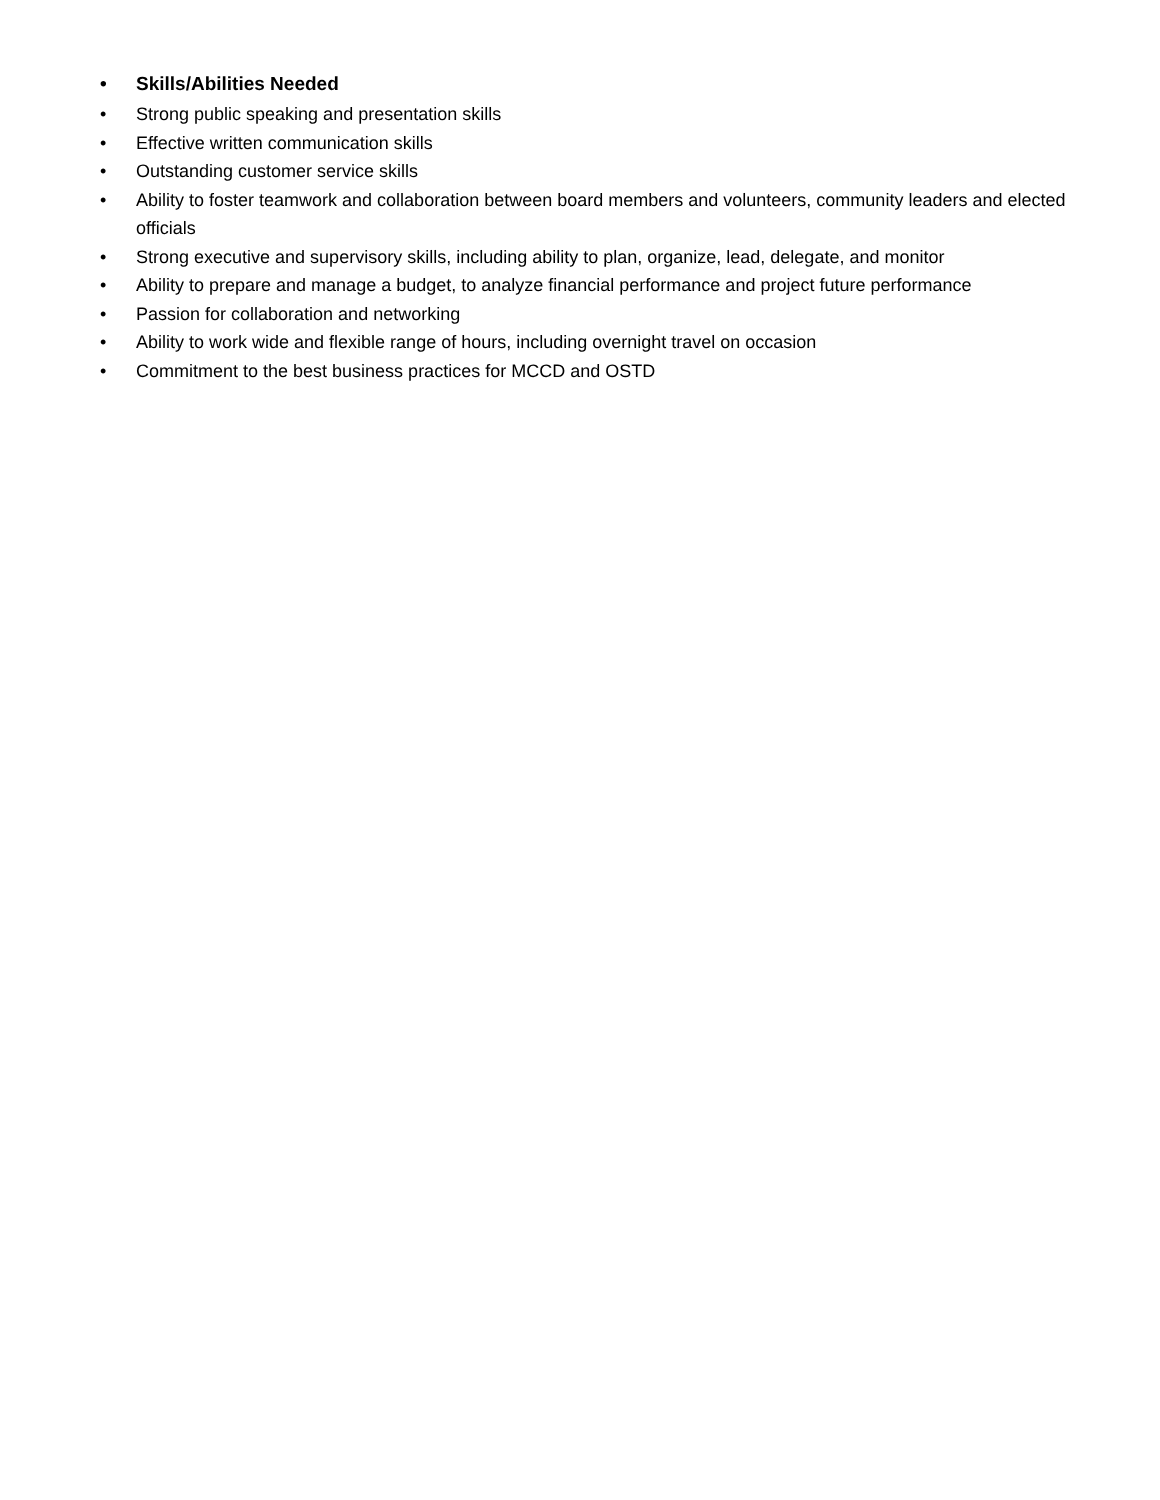• Skills/Abilities Needed
• Strong public speaking and presentation skills
• Effective written communication skills
• Outstanding customer service skills
• Ability to foster teamwork and collaboration between board members and volunteers, community leaders and elected officials
• Strong executive and supervisory skills, including ability to plan, organize, lead, delegate, and monitor
• Ability to prepare and manage a budget, to analyze financial performance and project future performance
• Passion for collaboration and networking
• Ability to work wide and flexible range of hours, including overnight travel on occasion
• Commitment to the best business practices for MCCD and OSTD